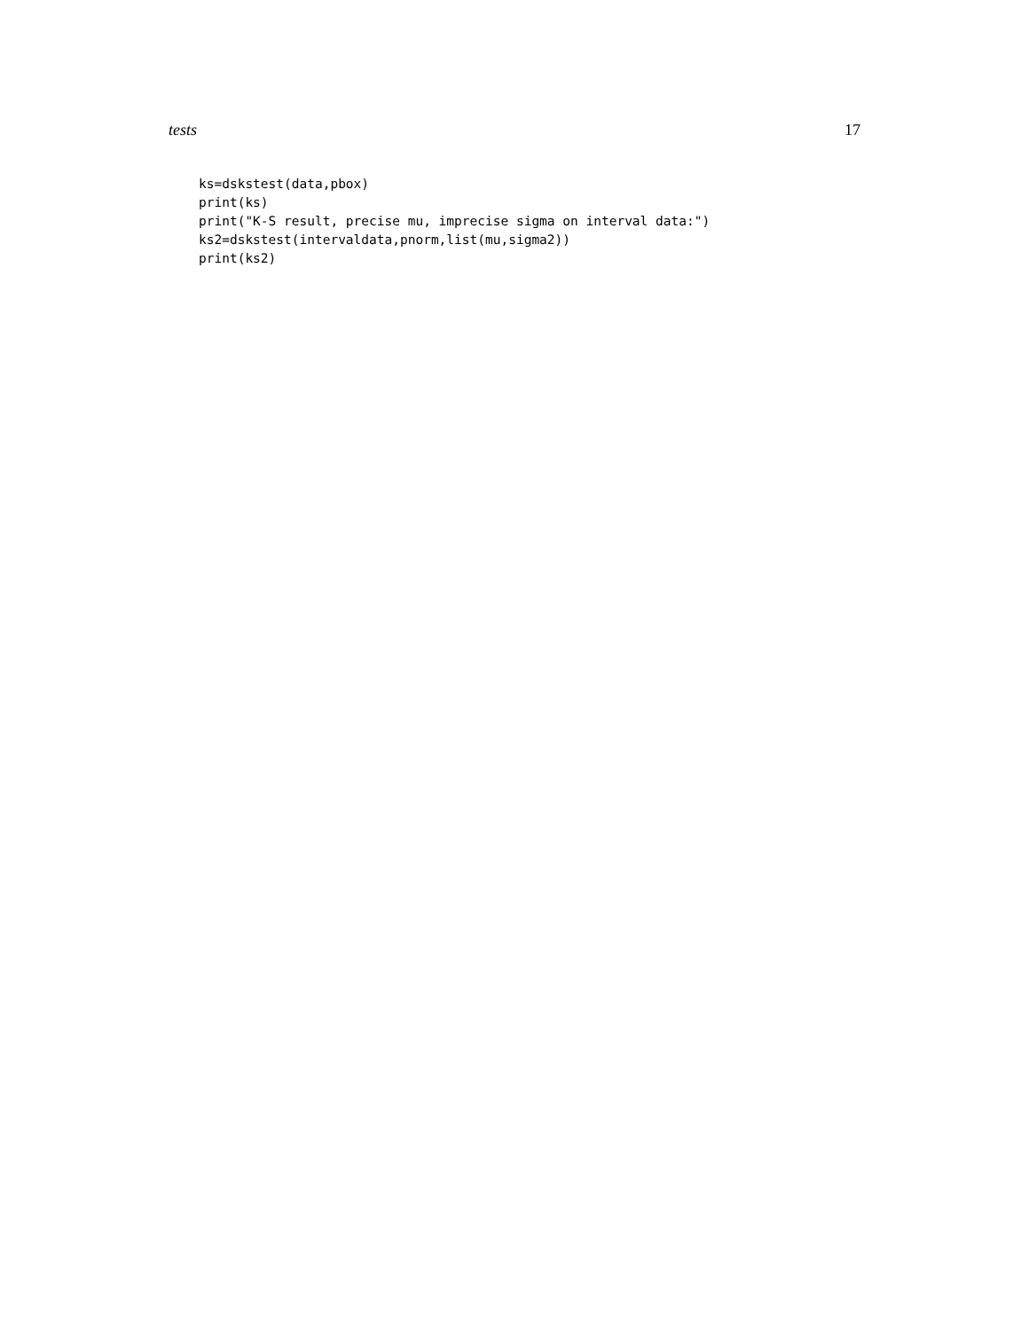tests 17
ks=dskstest(data,pbox)
print(ks)
print("K-S result, precise mu, imprecise sigma on interval data:")
ks2=dskstest(intervaldata,pnorm,list(mu,sigma2))
print(ks2)